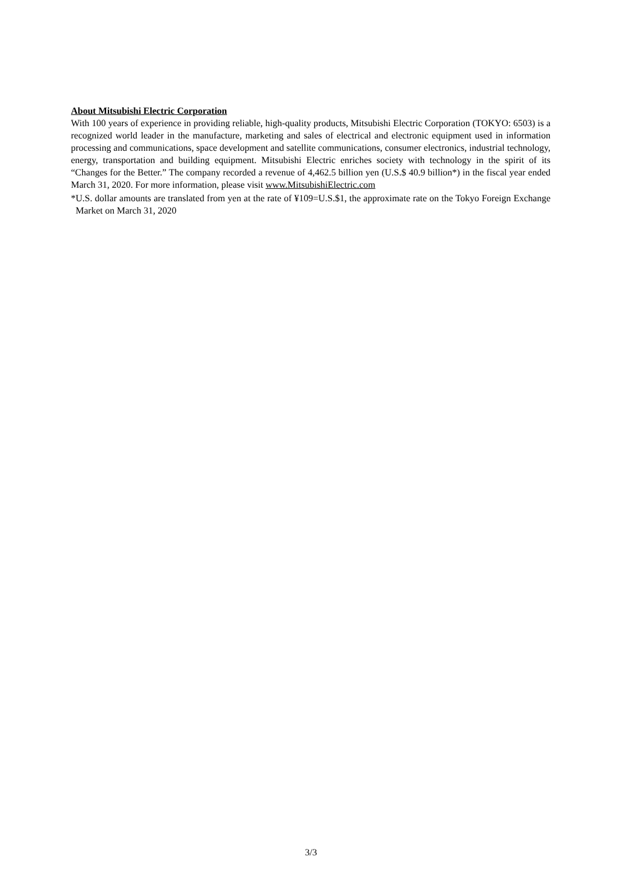About Mitsubishi Electric Corporation
With 100 years of experience in providing reliable, high-quality products, Mitsubishi Electric Corporation (TOKYO: 6503) is a recognized world leader in the manufacture, marketing and sales of electrical and electronic equipment used in information processing and communications, space development and satellite communications, consumer electronics, industrial technology, energy, transportation and building equipment. Mitsubishi Electric enriches society with technology in the spirit of its “Changes for the Better.” The company recorded a revenue of 4,462.5 billion yen (U.S.$ 40.9 billion*) in the fiscal year ended March 31, 2020. For more information, please visit www.MitsubishiElectric.com
*U.S. dollar amounts are translated from yen at the rate of ¥109=U.S.$1, the approximate rate on the Tokyo Foreign Exchange Market on March 31, 2020
3/3